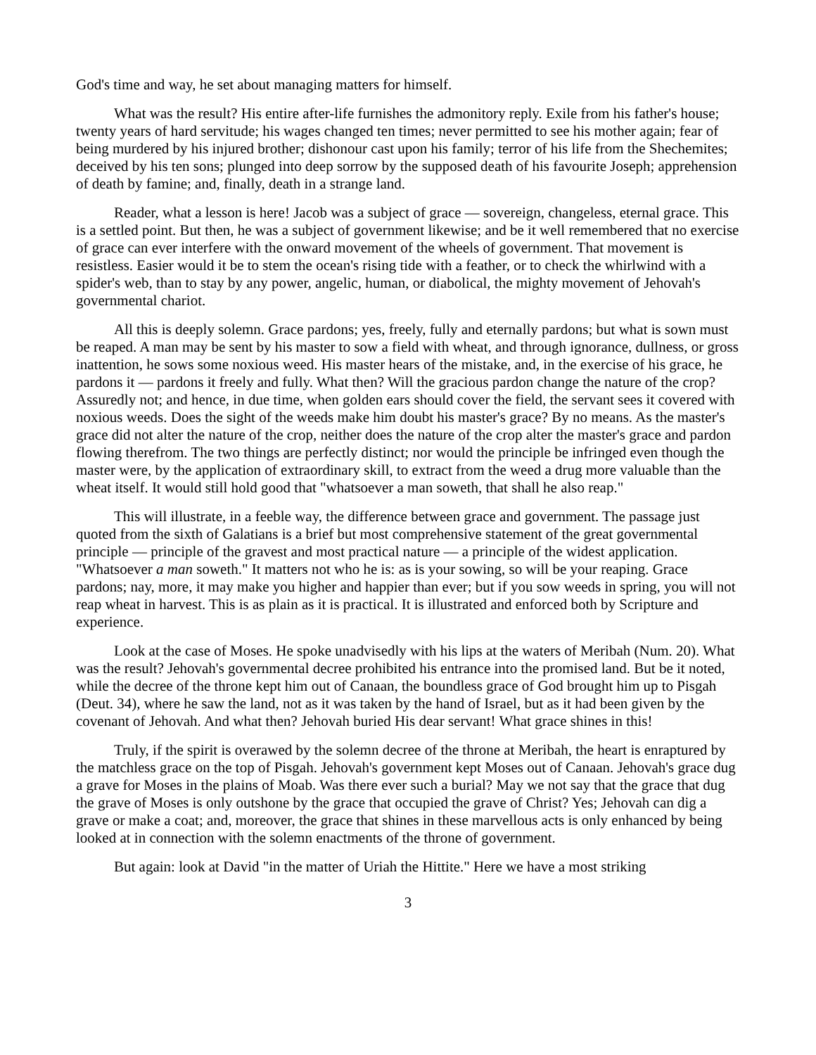God's time and way, he set about managing matters for himself.
What was the result? His entire after-life furnishes the admonitory reply. Exile from his father's house; twenty years of hard servitude; his wages changed ten times; never permitted to see his mother again; fear of being murdered by his injured brother; dishonour cast upon his family; terror of his life from the Shechemites; deceived by his ten sons; plunged into deep sorrow by the supposed death of his favourite Joseph; apprehension of death by famine; and, finally, death in a strange land.
Reader, what a lesson is here! Jacob was a subject of grace — sovereign, changeless, eternal grace. This is a settled point. But then, he was a subject of government likewise; and be it well remembered that no exercise of grace can ever interfere with the onward movement of the wheels of government. That movement is resistless. Easier would it be to stem the ocean's rising tide with a feather, or to check the whirlwind with a spider's web, than to stay by any power, angelic, human, or diabolical, the mighty movement of Jehovah's governmental chariot.
All this is deeply solemn. Grace pardons; yes, freely, fully and eternally pardons; but what is sown must be reaped. A man may be sent by his master to sow a field with wheat, and through ignorance, dullness, or gross inattention, he sows some noxious weed. His master hears of the mistake, and, in the exercise of his grace, he pardons it — pardons it freely and fully. What then? Will the gracious pardon change the nature of the crop? Assuredly not; and hence, in due time, when golden ears should cover the field, the servant sees it covered with noxious weeds. Does the sight of the weeds make him doubt his master's grace? By no means. As the master's grace did not alter the nature of the crop, neither does the nature of the crop alter the master's grace and pardon flowing therefrom. The two things are perfectly distinct; nor would the principle be infringed even though the master were, by the application of extraordinary skill, to extract from the weed a drug more valuable than the wheat itself. It would still hold good that "whatsoever a man soweth, that shall he also reap."
This will illustrate, in a feeble way, the difference between grace and government. The passage just quoted from the sixth of Galatians is a brief but most comprehensive statement of the great governmental principle — principle of the gravest and most practical nature — a principle of the widest application. "Whatsoever a man soweth." It matters not who he is: as is your sowing, so will be your reaping. Grace pardons; nay, more, it may make you higher and happier than ever; but if you sow weeds in spring, you will not reap wheat in harvest. This is as plain as it is practical. It is illustrated and enforced both by Scripture and experience.
Look at the case of Moses. He spoke unadvisedly with his lips at the waters of Meribah (Num. 20). What was the result? Jehovah's governmental decree prohibited his entrance into the promised land. But be it noted, while the decree of the throne kept him out of Canaan, the boundless grace of God brought him up to Pisgah (Deut. 34), where he saw the land, not as it was taken by the hand of Israel, but as it had been given by the covenant of Jehovah. And what then? Jehovah buried His dear servant! What grace shines in this!
Truly, if the spirit is overawed by the solemn decree of the throne at Meribah, the heart is enraptured by the matchless grace on the top of Pisgah. Jehovah's government kept Moses out of Canaan. Jehovah's grace dug a grave for Moses in the plains of Moab. Was there ever such a burial? May we not say that the grace that dug the grave of Moses is only outshone by the grace that occupied the grave of Christ? Yes; Jehovah can dig a grave or make a coat; and, moreover, the grace that shines in these marvellous acts is only enhanced by being looked at in connection with the solemn enactments of the throne of government.
But again: look at David "in the matter of Uriah the Hittite." Here we have a most striking
3